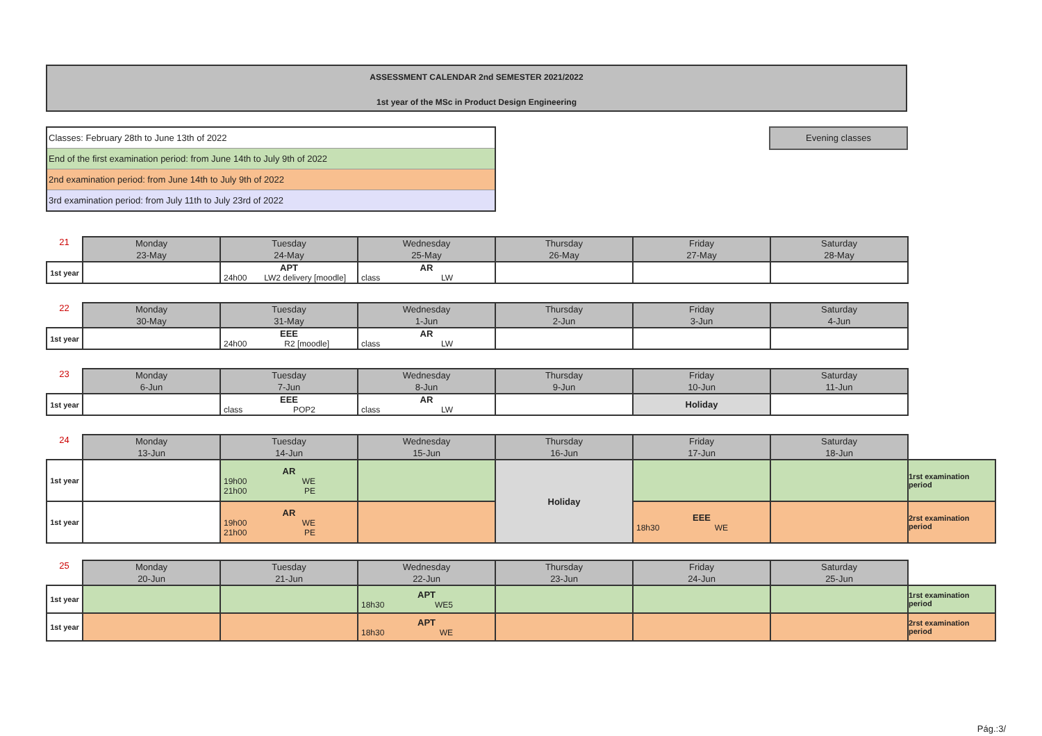ASSESSMENT CALENDAR 2nd SEMESTER 2021/2022
1st year of the MSc in Product Design Engineering
Classes: February 28th to June 13th of 2022
End of the first examination period: from June 14th to July 9th of 2022
2nd examination period: from June 14th to July 9th of 2022
3rd examination period: from July 11th to July 23rd of 2022
Evening classes
| 21 | Monday 23-May | Tuesday 24-May | Wednesday 25-May | Thursday 26-May | Friday 27-May | Saturday 28-May |
| 1st year | | APT 24h00 LW2 delivery [moodle] | AR class LW | | | |
| 22 | Monday 30-May | Tuesday 31-May | Wednesday 1-Jun | Thursday 2-Jun | Friday 3-Jun | Saturday 4-Jun |
| 1st year | | EEE 24h00 R2 [moodle] | AR class LW | | | |
| 23 | Monday 6-Jun | Tuesday 7-Jun | Wednesday 8-Jun | Thursday 9-Jun | Friday 10-Jun | Saturday 11-Jun |
| 1st year | | EEE class POP2 | AR class LW | | Holiday | |
| 24 | Monday 13-Jun | Tuesday 14-Jun | Wednesday 15-Jun | Thursday 16-Jun | Friday 17-Jun | Saturday 18-Jun | |
| 1st year | | AR 19h00 WE 21h00 PE | | Holiday | | | 1rst examination period |
| 1st year | | AR 19h00 WE 21h00 PE | | | EEE 18h30 WE | | 2rst examination period |
| 25 | Monday 20-Jun | Tuesday 21-Jun | Wednesday 22-Jun | Thursday 23-Jun | Friday 24-Jun | Saturday 25-Jun | |
| 1st year | | | APT 18h30 WE5 | | | | 1rst examination period |
| 1st year | | | APT 18h30 WE | | | | 2rst examination period |
Pág.:3/